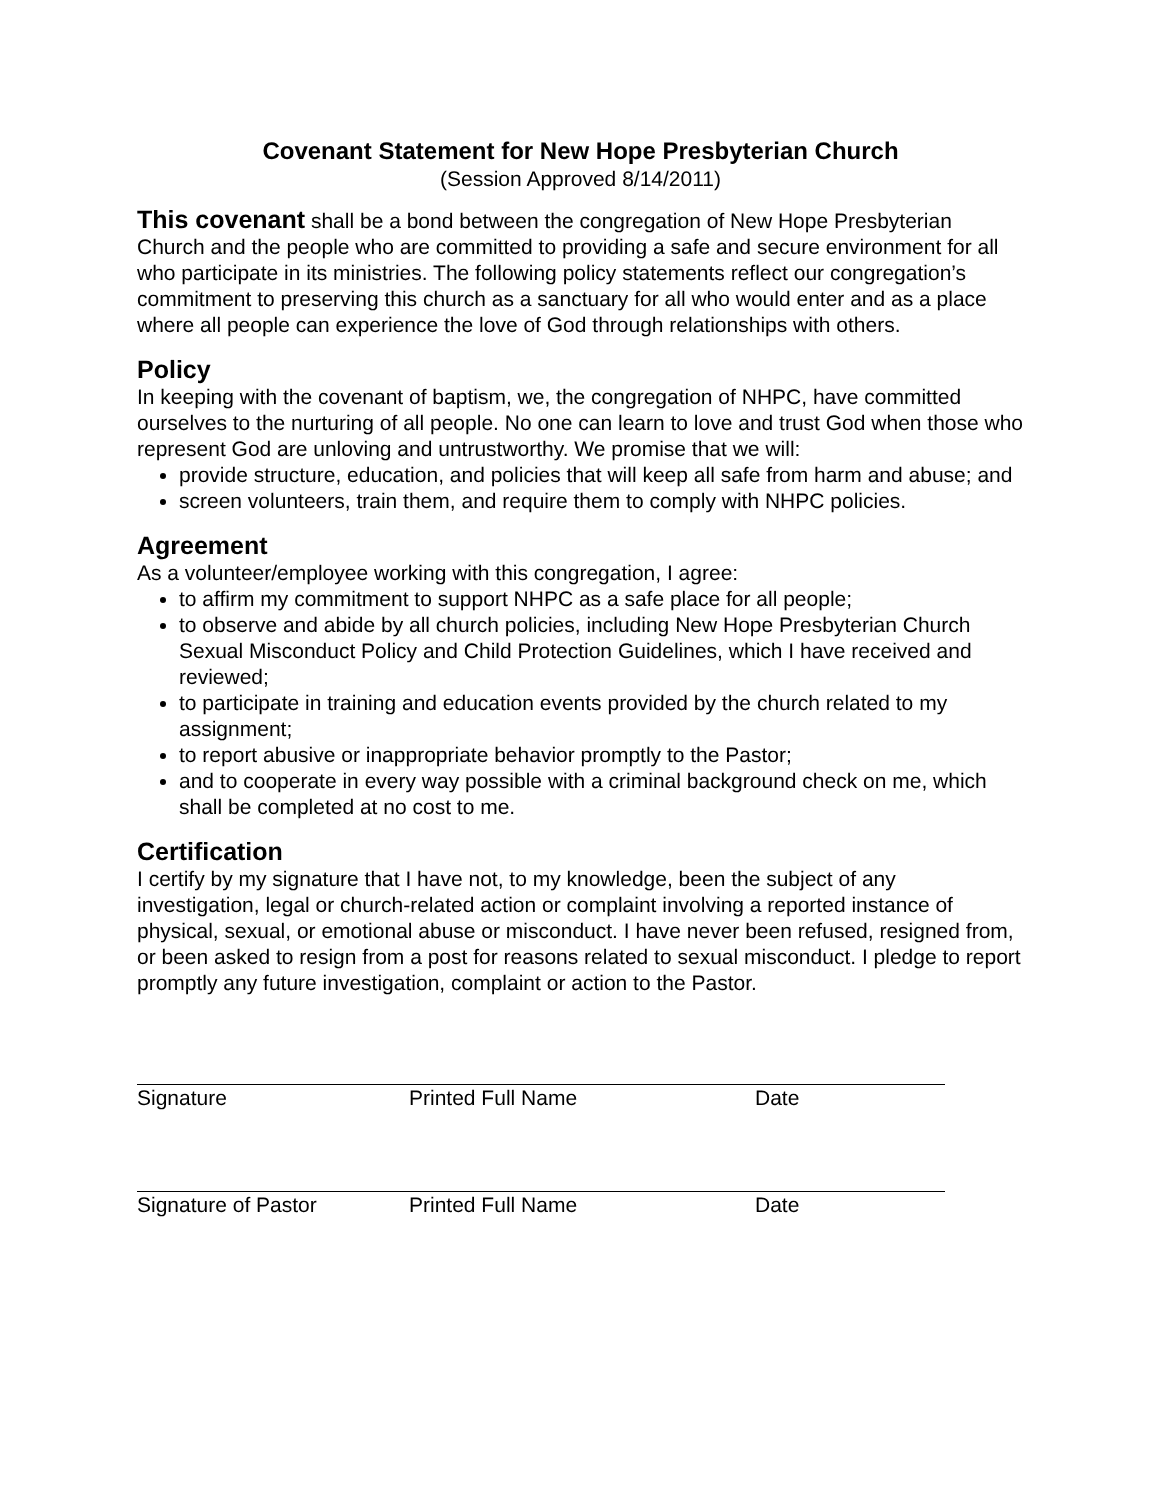Covenant Statement for New Hope Presbyterian Church
(Session Approved 8/14/2011)
This covenant shall be a bond between the congregation of New Hope Presbyterian Church and the people who are committed to providing a safe and secure environment for all who participate in its ministries. The following policy statements reflect our congregation’s commitment to preserving this church as a sanctuary for all who would enter and as a place where all people can experience the love of God through relationships with others.
Policy
In keeping with the covenant of baptism, we, the congregation of NHPC, have committed ourselves to the nurturing of all people. No one can learn to love and trust God when those who represent God are unloving and untrustworthy. We promise that we will:
provide structure, education, and policies that will keep all safe from harm and abuse; and
screen volunteers, train them, and require them to comply with NHPC policies.
Agreement
As a volunteer/employee working with this congregation, I agree:
to affirm my commitment to support NHPC as a safe place for all people;
to observe and abide by all church policies, including New Hope Presbyterian Church Sexual Misconduct Policy and Child Protection Guidelines, which I have received and reviewed;
to participate in training and education events provided by the church related to my assignment;
to report abusive or inappropriate behavior promptly to the Pastor;
and to cooperate in every way possible with a criminal background check on me, which shall be completed at no cost to me.
Certification
I certify by my signature that I have not, to my knowledge, been the subject of any investigation, legal or church-related action or complaint involving a reported instance of physical, sexual, or emotional abuse or misconduct. I have never been refused, resigned from, or been asked to resign from a post for reasons related to sexual misconduct. I pledge to report promptly any future investigation, complaint or action to the Pastor.
Signature Printed Full Name Date
Signature of Pastor Printed Full Name Date